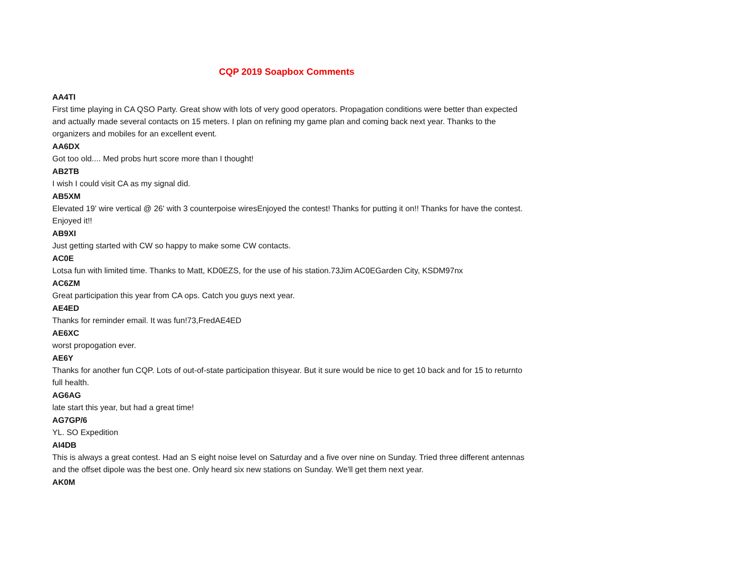CQP 2019 Soapbox Comments
AA4TI
First time playing in CA QSO Party. Great show with lots of very good operators. Propagation conditions were better than expected and actually made several contacts on 15 meters. I plan on refining my game plan and coming back next year. Thanks to the organizers and mobiles for an excellent event.
AA6DX
Got too old.... Med probs hurt score more than I thought!
AB2TB
I wish I could visit CA as my signal did.
AB5XM
Elevated 19' wire vertical @ 26' with 3 counterpoise wiresEnjoyed the contest! Thanks for putting it on!! Thanks for have the contest. Enjoyed it!!
AB9XI
Just getting started with CW so happy to make some CW contacts.
AC0E
Lotsa fun with limited time. Thanks to Matt, KD0EZS, for the use of his station.73Jim AC0EGarden City, KSDM97nx
AC6ZM
Great participation this year from CA ops. Catch you guys next year.
AE4ED
Thanks for reminder email. It was fun!73,FredAE4ED
AE6XC
worst propogation ever.
AE6Y
Thanks for another fun CQP. Lots of out-of-state participation thisyear. But it sure would be nice to get 10 back and for 15 to returnto full health.
AG6AG
late start this year, but had a great time!
AG7GP/6
YL. SO Expedition
AI4DB
This is always a great contest. Had an S eight noise level on Saturday and a five over nine on Sunday. Tried three different antennas and the offset dipole was the best one. Only heard six new stations on Sunday. We'll get them next year.
AK0M